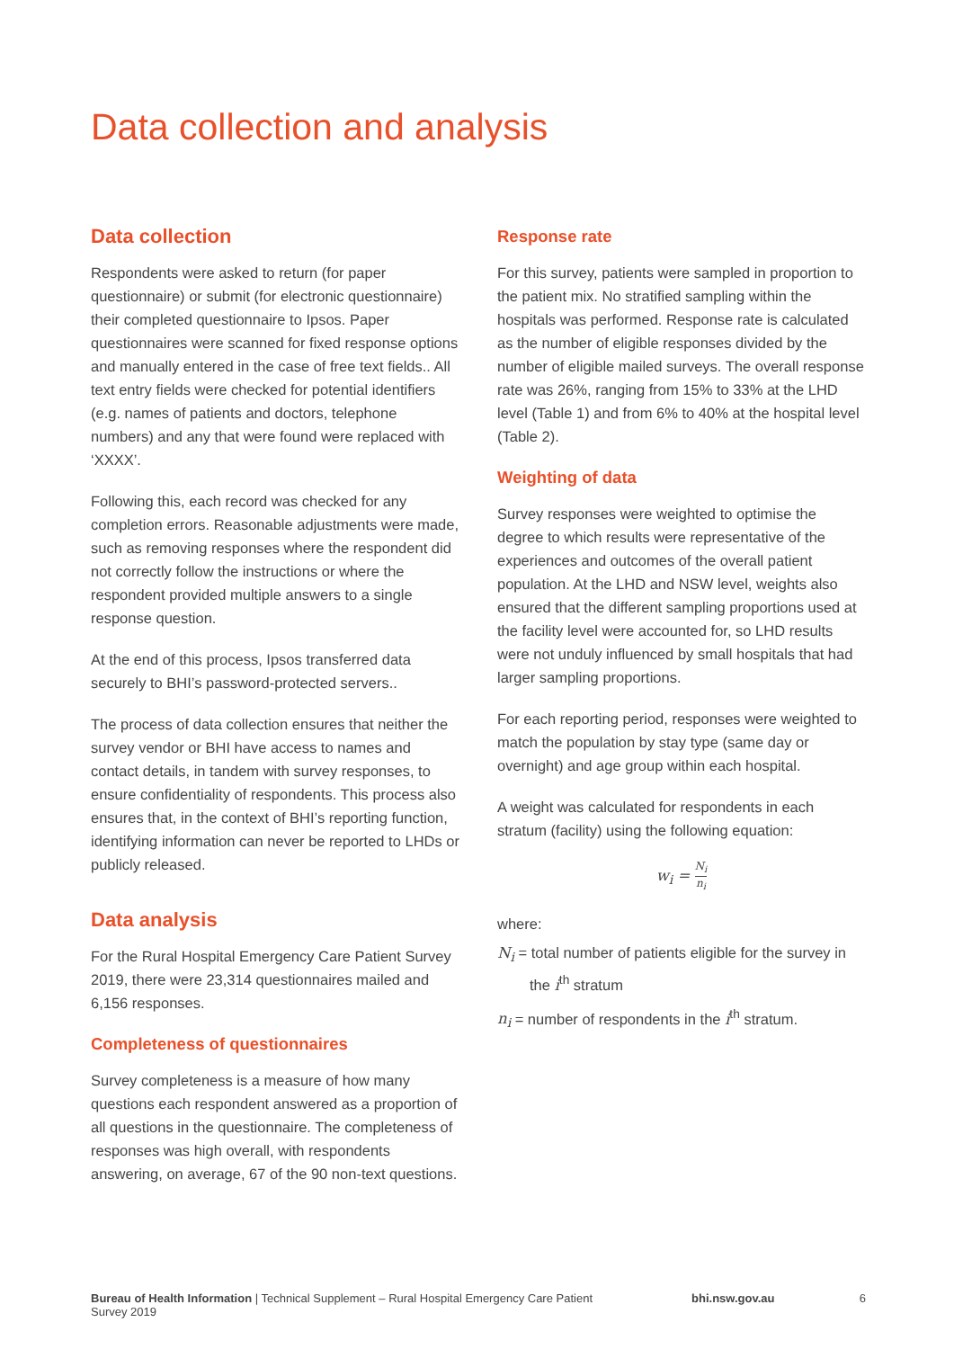Data collection and analysis
Data collection
Respondents were asked to return (for paper questionnaire) or submit (for electronic questionnaire) their completed questionnaire to Ipsos. Paper questionnaires were scanned for fixed response options and manually entered in the case of free text fields.. All text entry fields were checked for potential identifiers (e.g. names of patients and doctors, telephone numbers) and any that were found were replaced with ‘XXXX’.
Following this, each record was checked for any completion errors. Reasonable adjustments were made, such as removing responses where the respondent did not correctly follow the instructions or where the respondent provided multiple answers to a single response question.
At the end of this process, Ipsos transferred data securely to BHI’s password-protected servers..
The process of data collection ensures that neither the survey vendor or BHI have access to names and contact details, in tandem with survey responses, to ensure confidentiality of respondents. This process also ensures that, in the context of BHI’s reporting function, identifying information can never be reported to LHDs or publicly released.
Data analysis
For the Rural Hospital Emergency Care Patient Survey 2019, there were 23,314 questionnaires mailed and 6,156 responses.
Completeness of questionnaires
Survey completeness is a measure of how many questions each respondent answered as a proportion of all questions in the questionnaire. The completeness of responses was high overall, with respondents answering, on average, 67 of the 90 non-text questions.
Response rate
For this survey, patients were sampled in proportion to the patient mix. No stratified sampling within the hospitals was performed. Response rate is calculated as the number of eligible responses divided by the number of eligible mailed surveys. The overall response rate was 26%, ranging from 15% to 33% at the LHD level (Table 1) and from 6% to 40% at the hospital level (Table 2).
Weighting of data
Survey responses were weighted to optimise the degree to which results were representative of the experiences and outcomes of the overall patient population. At the LHD and NSW level, weights also ensured that the different sampling proportions used at the facility level were accounted for, so LHD results were not unduly influenced by small hospitals that had larger sampling proportions.
For each reporting period, responses were weighted to match the population by stay type (same day or overnight) and age group within each hospital.
A weight was calculated for respondents in each stratum (facility) using the following equation:
w<sub>i</sub> = N<sub>i</sub> n<sub>i</sub>
where:
N<sub>i</sub> = total number of patients eligible for the survey in the i<sup>th</sup> stratum
n<sub>i</sub> = number of respondents in the i<sup>th</sup> stratum.
Bureau of Health Information | Technical Supplement – Rural Hospital Emergency Care Patient Survey 2019 bhi.nsw.gov.au 6